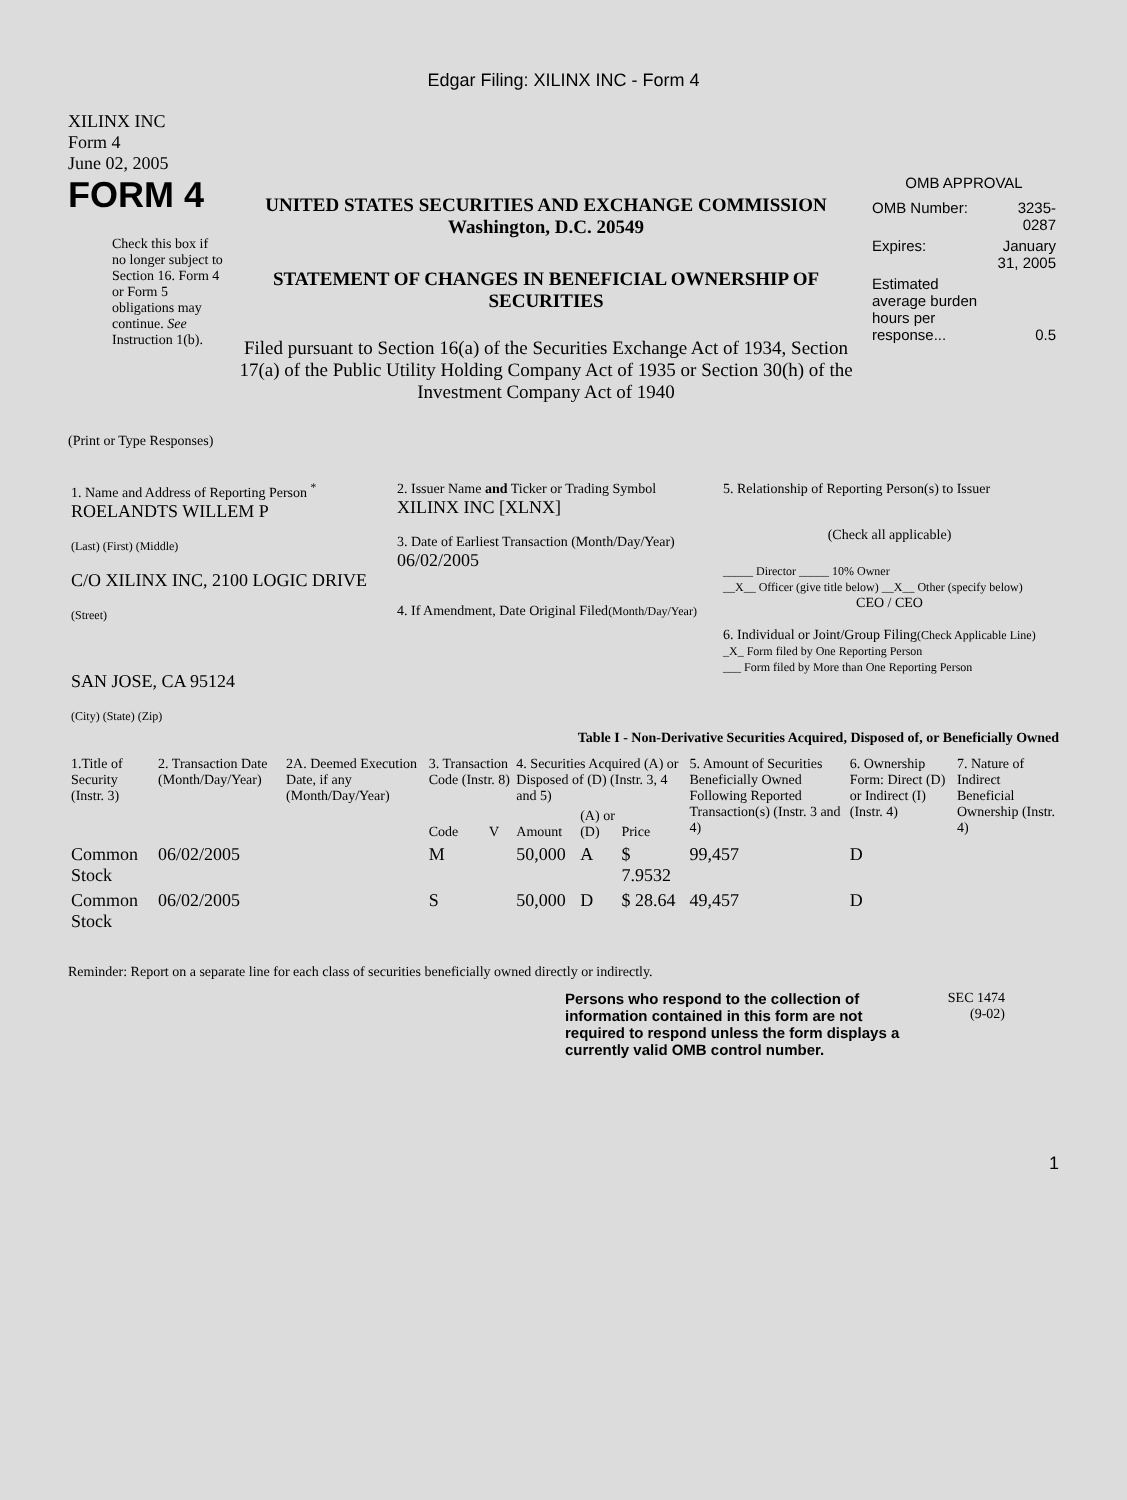Edgar Filing: XILINX INC - Form 4
XILINX INC
Form 4
June 02, 2005
FORM 4
Check this box if no longer subject to Section 16. Form 4 or Form 5 obligations may continue. See Instruction 1(b).
UNITED STATES SECURITIES AND EXCHANGE COMMISSION
Washington, D.C. 20549
STATEMENT OF CHANGES IN BENEFICIAL OWNERSHIP OF SECURITIES
Filed pursuant to Section 16(a) of the Securities Exchange Act of 1934, Section 17(a) of the Public Utility Holding Company Act of 1935 or Section 30(h) of the Investment Company Act of 1940
OMB APPROVAL
| OMB Number: | 3235-0287 |
| Expires: | January 31, 2005 |
| Estimated average burden hours per response... | 0.5 |
(Print or Type Responses)
| 1. Name and Address of Reporting Person <sup>*</sup> ROELANDTS WILLEM P (Last) (First) (Middle) C/O XILINX INC, 2100 LOGIC DRIVE (Street) SAN JOSE, CA 95124 (City) (State) (Zip) | 2. Issuer Name and Ticker or Trading Symbol XILINX INC [XLNX] 3. Date of Earliest Transaction (Month/Day/Year) 06/02/2005 4. If Amendment, Date Original Filed (Month/Day/Year) | 5. Relationship of Reporting Person(s) to Issuer (Check all applicable) _____ Director _____ 10% Owner __X__ Officer (give title below) __X__ Other (specify below) CEO / CEO 6. Individual or Joint/Group Filing (Check Applicable Line) _X_ Form filed by One Reporting Person ___ Form filed by More than One Reporting Person |
Table I - Non-Derivative Securities Acquired, Disposed of, or Beneficially Owned
| 1.Title of Security (Instr. 3) | 2. Transaction Date (Month/Day/Year) | 2A. Deemed Execution Date, if any (Month/Day/Year) | 3. Transaction Code (Instr. 8) | | 4. Securities Acquired (A) or Disposed of (D) (Instr. 3, 4 and 5) | | | 5. Amount of Securities Beneficially Owned Following Reported Transaction(s) (Instr. 3 and 4) | 6. Ownership Form: Direct (D) or Indirect (I) (Instr. 4) | 7. Nature of Indirect Beneficial Ownership (Instr. 4) |
| --- | --- | --- | --- | --- | --- | --- | --- | --- | --- | --- |
| | | | Code | V | Amount | (A) or (D) | Price | | | |
| Common Stock | 06/02/2005 | | M | | 50,000 | A | $ 7.9532 | 99,457 | D | |
| Common Stock | 06/02/2005 | | S | | 50,000 | D | $ 28.64 | 49,457 | D | |
Reminder: Report on a separate line for each class of securities beneficially owned directly or indirectly.
Persons who respond to the collection of information contained in this form are not required to respond unless the form displays a currently valid OMB control number.
SEC 1474
(9-02)
1